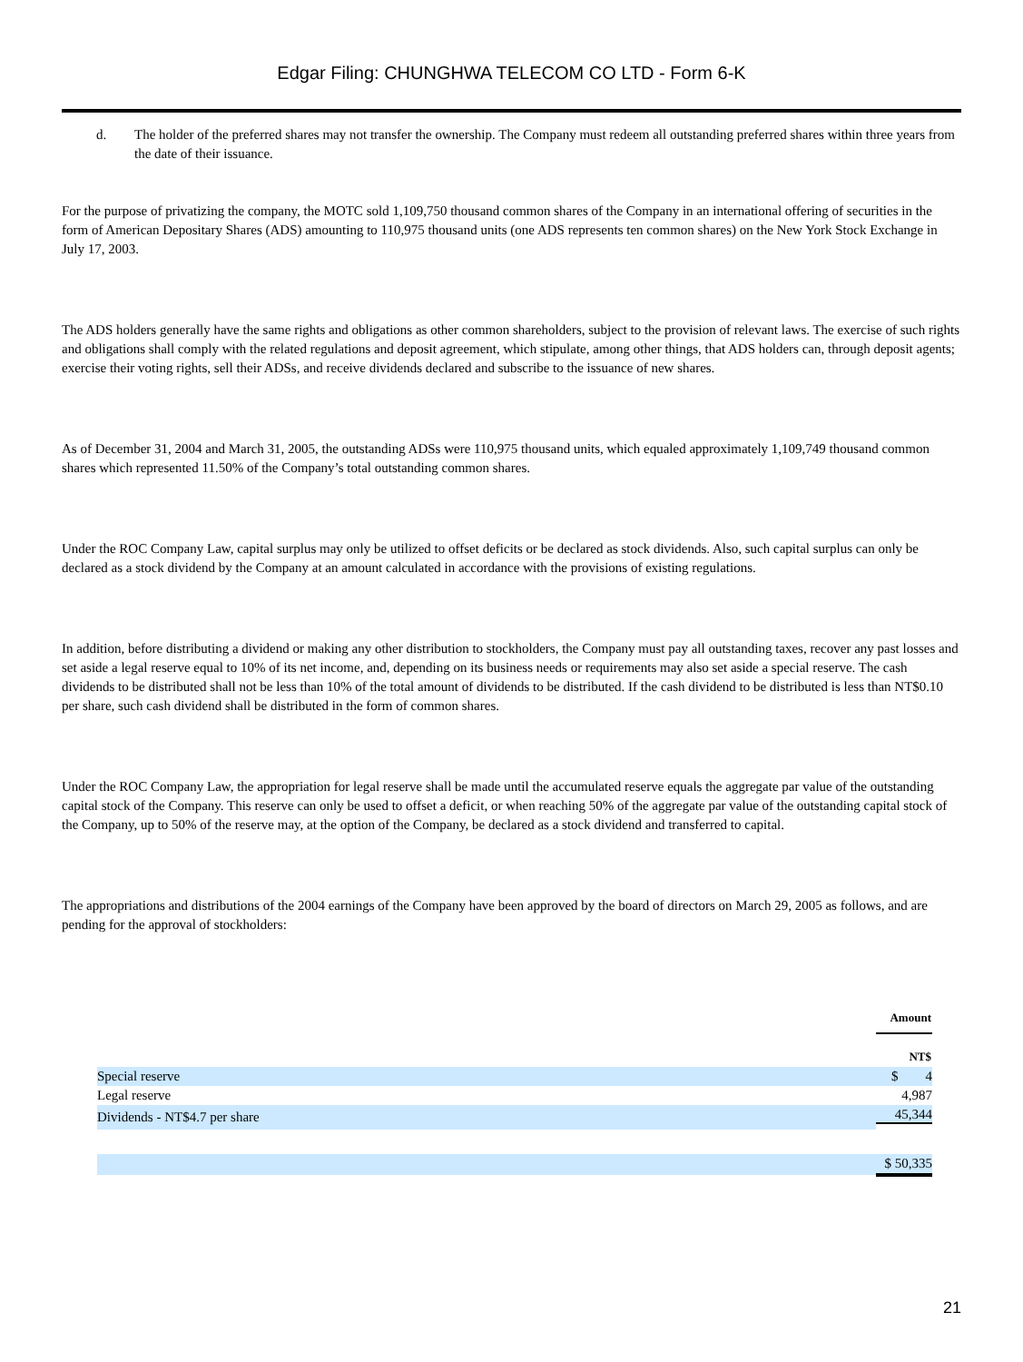Edgar Filing: CHUNGHWA TELECOM CO LTD - Form 6-K
d. The holder of the preferred shares may not transfer the ownership. The Company must redeem all outstanding preferred shares within three years from the date of their issuance.
For the purpose of privatizing the company, the MOTC sold 1,109,750 thousand common shares of the Company in an international offering of securities in the form of American Depositary Shares (ADS) amounting to 110,975 thousand units (one ADS represents ten common shares) on the New York Stock Exchange in July 17, 2003.
The ADS holders generally have the same rights and obligations as other common shareholders, subject to the provision of relevant laws. The exercise of such rights and obligations shall comply with the related regulations and deposit agreement, which stipulate, among other things, that ADS holders can, through deposit agents; exercise their voting rights, sell their ADSs, and receive dividends declared and subscribe to the issuance of new shares.
As of December 31, 2004 and March 31, 2005, the outstanding ADSs were 110,975 thousand units, which equaled approximately 1,109,749 thousand common shares which represented 11.50% of the Company’s total outstanding common shares.
Under the ROC Company Law, capital surplus may only be utilized to offset deficits or be declared as stock dividends. Also, such capital surplus can only be declared as a stock dividend by the Company at an amount calculated in accordance with the provisions of existing regulations.
In addition, before distributing a dividend or making any other distribution to stockholders, the Company must pay all outstanding taxes, recover any past losses and set aside a legal reserve equal to 10% of its net income, and, depending on its business needs or requirements may also set aside a special reserve. The cash dividends to be distributed shall not be less than 10% of the total amount of dividends to be distributed. If the cash dividend to be distributed is less than NT$0.10 per share, such cash dividend shall be distributed in the form of common shares.
Under the ROC Company Law, the appropriation for legal reserve shall be made until the accumulated reserve equals the aggregate par value of the outstanding capital stock of the Company. This reserve can only be used to offset a deficit, or when reaching 50% of the aggregate par value of the outstanding capital stock of the Company, up to 50% of the reserve may, at the option of the Company, be declared as a stock dividend and transferred to capital.
The appropriations and distributions of the 2004 earnings of the Company have been approved by the board of directors on March 29, 2005 as follows, and are pending for the approval of stockholders:
| | Amount |
| --- | --- |
| | NT$ |
| Special reserve | $ 4 |
| Legal reserve | 4,987 |
| Dividends - NT$4.7 per share | 45,344 |
| | $ 50,335 |
21